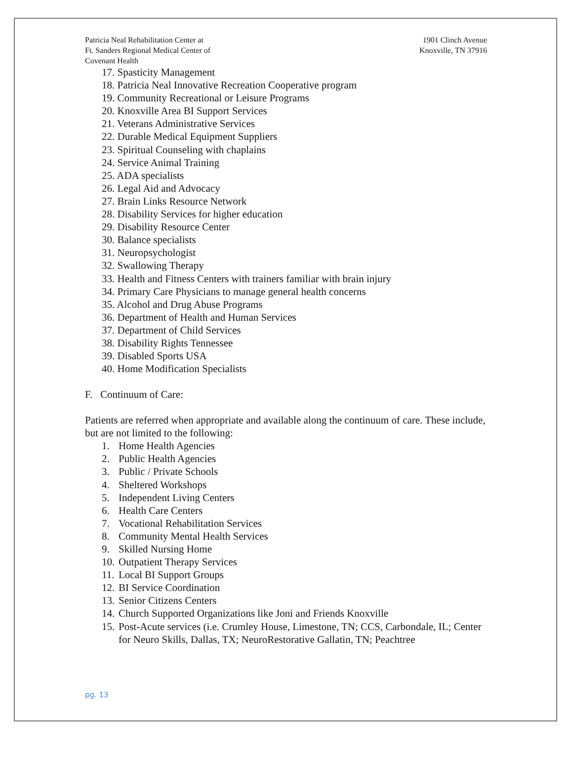Patricia Neal Rehabilitation Center at
Ft. Sanders Regional Medical Center of
Covenant Health
1901 Clinch Avenue
Knoxville, TN 37916
17. Spasticity Management
18. Patricia Neal Innovative Recreation Cooperative program
19. Community Recreational or Leisure Programs
20. Knoxville Area BI Support Services
21. Veterans Administrative Services
22. Durable Medical Equipment Suppliers
23. Spiritual Counseling with chaplains
24. Service Animal Training
25. ADA specialists
26. Legal Aid and Advocacy
27. Brain Links Resource Network
28. Disability Services for higher education
29. Disability Resource Center
30. Balance specialists
31. Neuropsychologist
32. Swallowing Therapy
33. Health and Fitness Centers with trainers familiar with brain injury
34. Primary Care Physicians to manage general health concerns
35. Alcohol and Drug Abuse Programs
36. Department of Health and Human Services
37. Department of Child Services
38. Disability Rights Tennessee
39. Disabled Sports USA
40. Home Modification Specialists
F. Continuum of Care:
Patients are referred when appropriate and available along the continuum of care. These include, but are not limited to the following:
1. Home Health Agencies
2. Public Health Agencies
3. Public / Private Schools
4. Sheltered Workshops
5. Independent Living Centers
6. Health Care Centers
7. Vocational Rehabilitation Services
8. Community Mental Health Services
9. Skilled Nursing Home
10. Outpatient Therapy Services
11. Local BI Support Groups
12. BI Service Coordination
13. Senior Citizens Centers
14. Church Supported Organizations like Joni and Friends Knoxville
15. Post-Acute services (i.e. Crumley House, Limestone, TN; CCS, Carbondale, IL; Center for Neuro Skills, Dallas, TX; NeuroRestorative Gallatin, TN; Peachtree
pg. 13